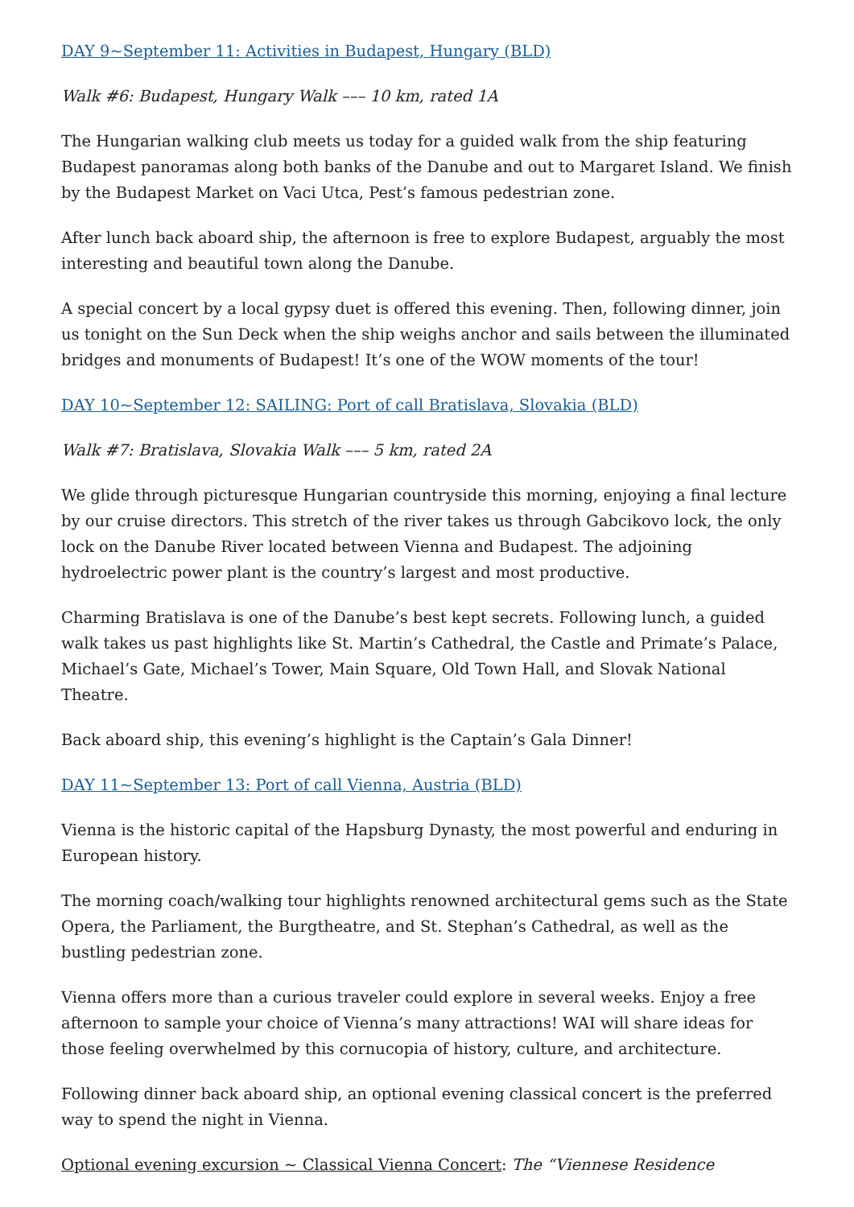DAY 9~September 11: Activities in Budapest, Hungary (BLD)
Walk #6: Budapest, Hungary Walk ––– 10 km, rated 1A
The Hungarian walking club meets us today for a guided walk from the ship featuring Budapest panoramas along both banks of the Danube and out to Margaret Island. We finish by the Budapest Market on Vaci Utca, Pest’s famous pedestrian zone.
After lunch back aboard ship, the afternoon is free to explore Budapest, arguably the most interesting and beautiful town along the Danube.
A special concert by a local gypsy duet is offered this evening. Then, following dinner, join us tonight on the Sun Deck when the ship weighs anchor and sails between the illuminated bridges and monuments of Budapest! It’s one of the WOW moments of the tour!
DAY 10~September 12: SAILING: Port of call Bratislava, Slovakia (BLD)
Walk #7: Bratislava, Slovakia Walk ––– 5 km, rated 2A
We glide through picturesque Hungarian countryside this morning, enjoying a final lecture by our cruise directors. This stretch of the river takes us through Gabcikovo lock, the only lock on the Danube River located between Vienna and Budapest. The adjoining hydroelectric power plant is the country’s largest and most productive.
Charming Bratislava is one of the Danube’s best kept secrets. Following lunch, a guided walk takes us past highlights like St. Martin’s Cathedral, the Castle and Primate’s Palace, Michael’s Gate, Michael’s Tower, Main Square, Old Town Hall, and Slovak National Theatre.
Back aboard ship, this evening’s highlight is the Captain’s Gala Dinner!
DAY 11~September 13: Port of call Vienna, Austria (BLD)
Vienna is the historic capital of the Hapsburg Dynasty, the most powerful and enduring in European history.
The morning coach/walking tour highlights renowned architectural gems such as the State Opera, the Parliament, the Burgtheatre, and St. Stephan’s Cathedral, as well as the bustling pedestrian zone.
Vienna offers more than a curious traveler could explore in several weeks. Enjoy a free afternoon to sample your choice of Vienna’s many attractions! WAI will share ideas for those feeling overwhelmed by this cornucopia of history, culture, and architecture.
Following dinner back aboard ship, an optional evening classical concert is the preferred way to spend the night in Vienna.
Optional evening excursion ~ Classical Vienna Concert: The “Viennese Residence